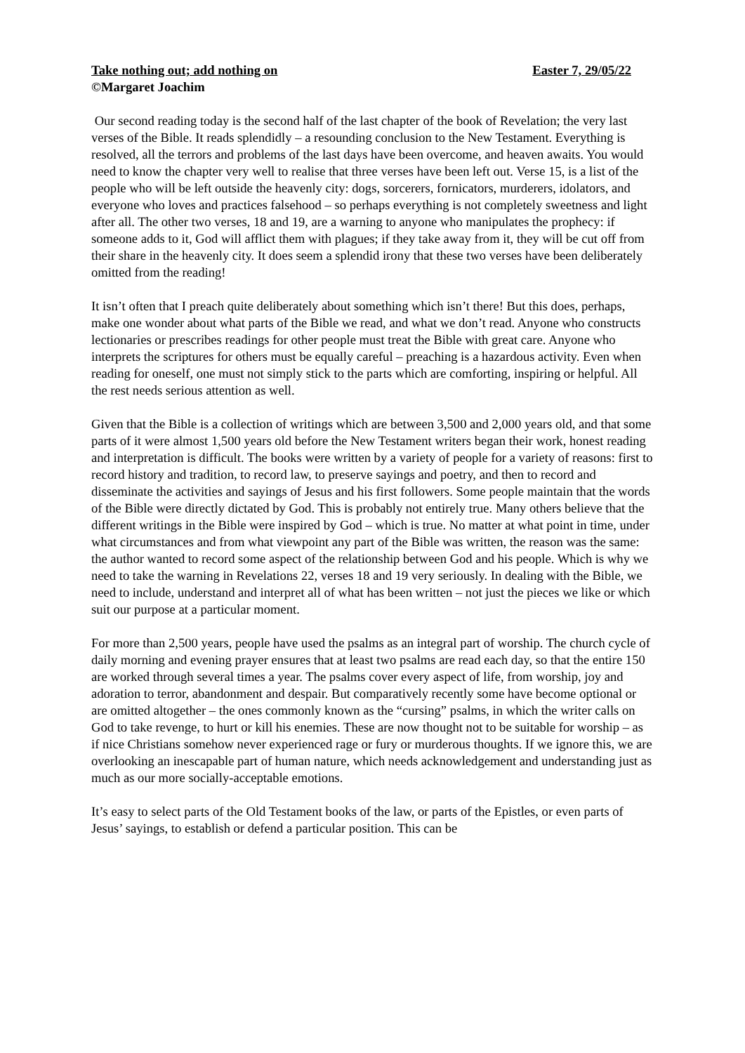Take nothing out; add nothing on Easter 7, 29/05/22
©Margaret Joachim
Our second reading today is the second half of the last chapter of the book of Revelation; the very last verses of the Bible. It reads splendidly – a resounding conclusion to the New Testament. Everything is resolved, all the terrors and problems of the last days have been overcome, and heaven awaits. You would need to know the chapter very well to realise that three verses have been left out. Verse 15, is a list of the people who will be left outside the heavenly city: dogs, sorcerers, fornicators, murderers, idolators, and everyone who loves and practices falsehood – so perhaps everything is not completely sweetness and light after all. The other two verses, 18 and 19, are a warning to anyone who manipulates the prophecy: if someone adds to it, God will afflict them with plagues; if they take away from it, they will be cut off from their share in the heavenly city. It does seem a splendid irony that these two verses have been deliberately omitted from the reading!
It isn’t often that I preach quite deliberately about something which isn’t there! But this does, perhaps, make one wonder about what parts of the Bible we read, and what we don’t read. Anyone who constructs lectionaries or prescribes readings for other people must treat the Bible with great care. Anyone who interprets the scriptures for others must be equally careful – preaching is a hazardous activity. Even when reading for oneself, one must not simply stick to the parts which are comforting, inspiring or helpful. All the rest needs serious attention as well.
Given that the Bible is a collection of writings which are between 3,500 and 2,000 years old, and that some parts of it were almost 1,500 years old before the New Testament writers began their work, honest reading and interpretation is difficult. The books were written by a variety of people for a variety of reasons: first to record history and tradition, to record law, to preserve sayings and poetry, and then to record and disseminate the activities and sayings of Jesus and his first followers. Some people maintain that the words of the Bible were directly dictated by God. This is probably not entirely true. Many others believe that the different writings in the Bible were inspired by God – which is true. No matter at what point in time, under what circumstances and from what viewpoint any part of the Bible was written, the reason was the same: the author wanted to record some aspect of the relationship between God and his people. Which is why we need to take the warning in Revelations 22, verses 18 and 19 very seriously. In dealing with the Bible, we need to include, understand and interpret all of what has been written – not just the pieces we like or which suit our purpose at a particular moment.
For more than 2,500 years, people have used the psalms as an integral part of worship. The church cycle of daily morning and evening prayer ensures that at least two psalms are read each day, so that the entire 150 are worked through several times a year. The psalms cover every aspect of life, from worship, joy and adoration to terror, abandonment and despair. But comparatively recently some have become optional or are omitted altogether – the ones commonly known as the “cursing” psalms, in which the writer calls on God to take revenge, to hurt or kill his enemies. These are now thought not to be suitable for worship – as if nice Christians somehow never experienced rage or fury or murderous thoughts. If we ignore this, we are overlooking an inescapable part of human nature, which needs acknowledgement and understanding just as much as our more socially-acceptable emotions.
It’s easy to select parts of the Old Testament books of the law, or parts of the Epistles, or even parts of Jesus’ sayings, to establish or defend a particular position. This can be